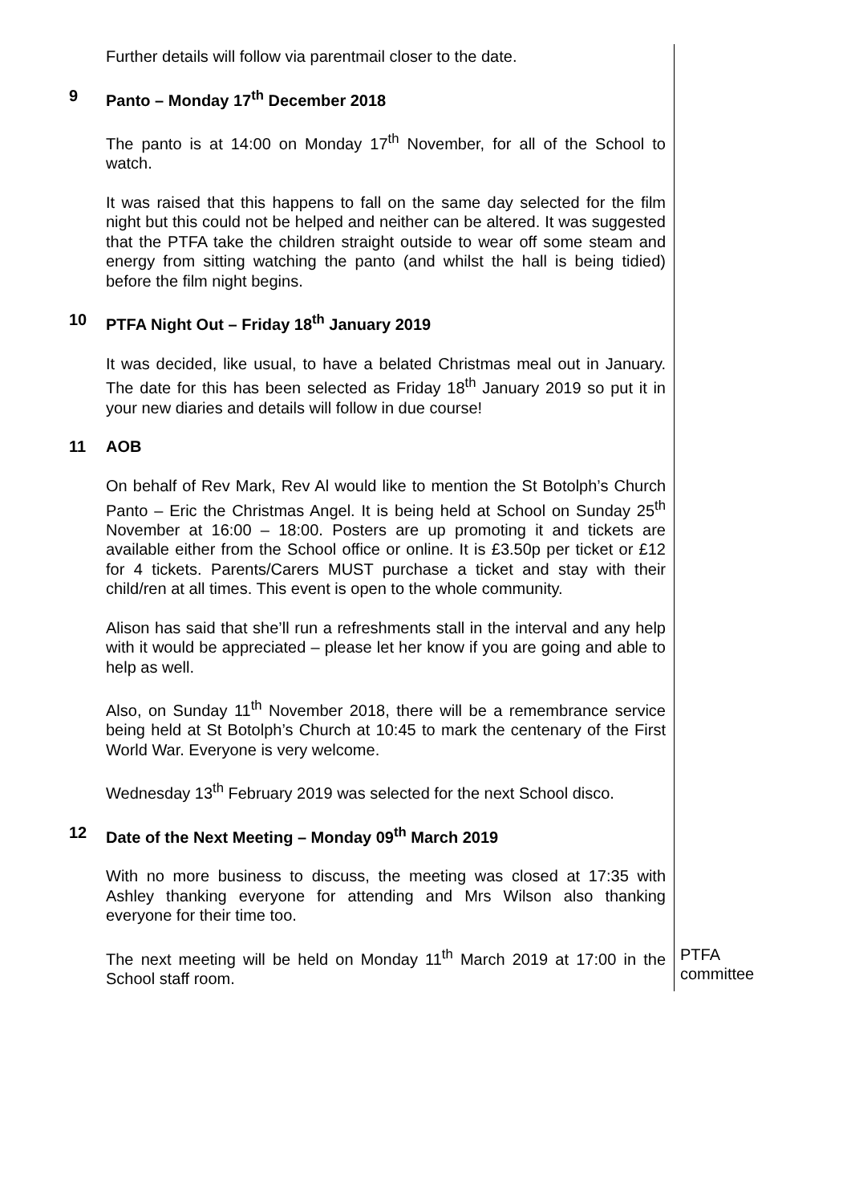Further details will follow via parentmail closer to the date.
9 Panto – Monday 17<sup>th</sup> December 2018
The panto is at 14:00 on Monday 17<sup>th</sup> November, for all of the School to watch.
It was raised that this happens to fall on the same day selected for the film night but this could not be helped and neither can be altered. It was suggested that the PTFA take the children straight outside to wear off some steam and energy from sitting watching the panto (and whilst the hall is being tidied) before the film night begins.
10 PTFA Night Out – Friday 18<sup>th</sup> January 2019
It was decided, like usual, to have a belated Christmas meal out in January. The date for this has been selected as Friday 18<sup>th</sup> January 2019 so put it in your new diaries and details will follow in due course!
11 AOB
On behalf of Rev Mark, Rev Al would like to mention the St Botolph’s Church Panto – Eric the Christmas Angel. It is being held at School on Sunday 25<sup>th</sup> November at 16:00 – 18:00. Posters are up promoting it and tickets are available either from the School office or online. It is £3.50p per ticket or £12 for 4 tickets. Parents/Carers MUST purchase a ticket and stay with their child/ren at all times. This event is open to the whole community.
Alison has said that she’ll run a refreshments stall in the interval and any help with it would be appreciated – please let her know if you are going and able to help as well.
Also, on Sunday 11<sup>th</sup> November 2018, there will be a remembrance service being held at St Botolph’s Church at 10:45 to mark the centenary of the First World War. Everyone is very welcome.
Wednesday 13<sup>th</sup> February 2019 was selected for the next School disco.
12 Date of the Next Meeting – Monday 09<sup>th</sup> March 2019
With no more business to discuss, the meeting was closed at 17:35 with Ashley thanking everyone for attending and Mrs Wilson also thanking everyone for their time too.
The next meeting will be held on Monday 11<sup>th</sup> March 2019 at 17:00 in the School staff room.
PTFA committee